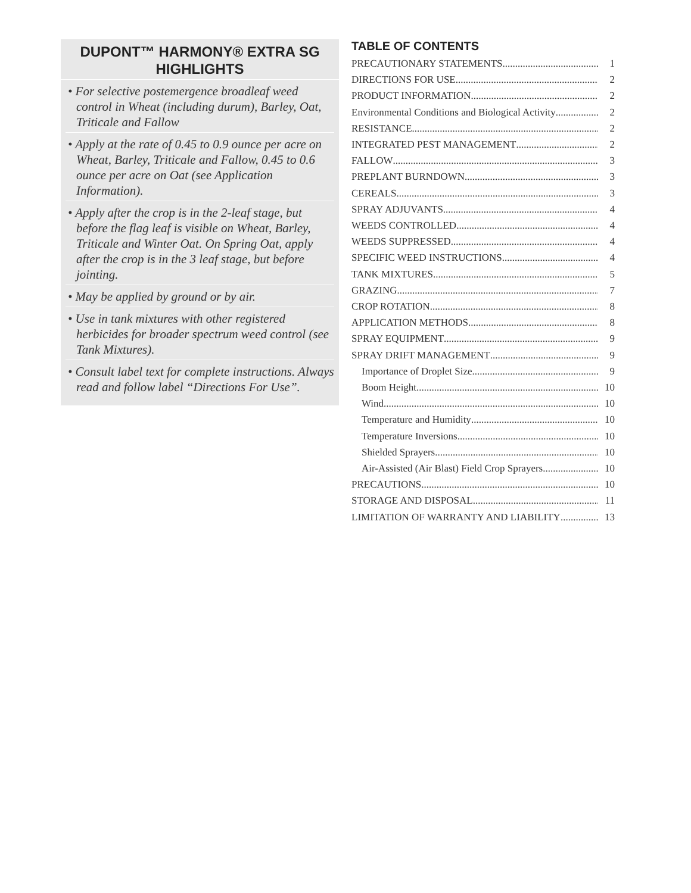DUPONT™ HARMONY® EXTRA SG HIGHLIGHTS
• For selective postemergence broadleaf weed control in Wheat (including durum), Barley, Oat, Triticale and Fallow
• Apply at the rate of 0.45 to 0.9 ounce per acre on Wheat, Barley, Triticale and Fallow, 0.45 to 0.6 ounce per acre on Oat (see Application Information).
• Apply after the crop is in the 2-leaf stage, but before the flag leaf is visible on Wheat, Barley, Triticale and Winter Oat. On Spring Oat, apply after the crop is in the 3 leaf stage, but before jointing.
• May be applied by ground or by air.
• Use in tank mixtures with other registered herbicides for broader spectrum weed control (see Tank Mixtures).
• Consult label text for complete instructions. Always read and follow label “Directions For Use”.
TABLE OF CONTENTS
PRECAUTIONARY STATEMENTS 1
DIRECTIONS FOR USE 2
PRODUCT INFORMATION 2
Environmental Conditions and Biological Activity 2
RESISTANCE 2
INTEGRATED PEST MANAGEMENT 2
FALLOW 3
PREPLANT BURNDOWN 3
CEREALS 3
SPRAY ADJUVANTS 4
WEEDS CONTROLLED 4
WEEDS SUPPRESSED 4
SPECIFIC WEED INSTRUCTIONS 4
TANK MIXTURES 5
GRAZING 7
CROP ROTATION 8
APPLICATION METHODS 8
SPRAY EQUIPMENT 9
SPRAY DRIFT MANAGEMENT 9
Importance of Droplet Size 9
Boom Height 10
Wind 10
Temperature and Humidity 10
Temperature Inversions 10
Shielded Sprayers 10
Air-Assisted (Air Blast) Field Crop Sprayers 10
PRECAUTIONS 10
STORAGE AND DISPOSAL 11
LIMITATION OF WARRANTY AND LIABILITY 13